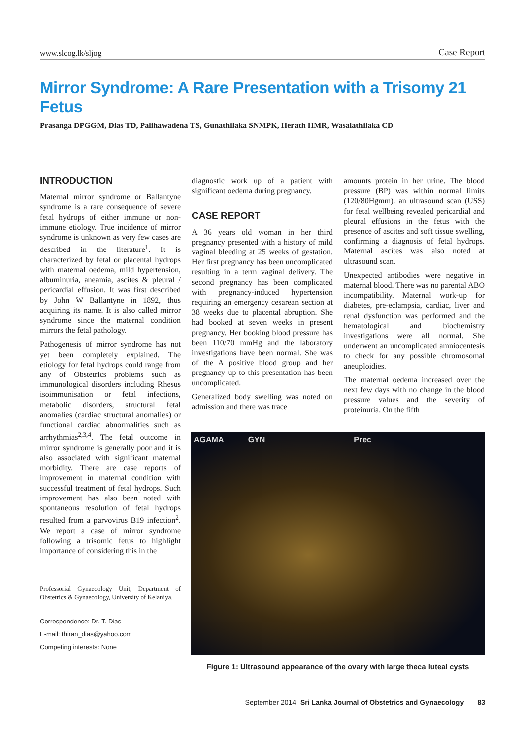www.slcog.lk/sljog Case Report
Mirror Syndrome: A Rare Presentation with a Trisomy 21 Fetus
Prasanga DPGGM, Dias TD, Palihawadena TS, Gunathilaka SNMPK, Herath HMR, Wasalathilaka CD
INTRODUCTION
Maternal mirror syndrome or Ballantyne syndrome is a rare consequence of severe fetal hydrops of either immune or non-immune etiology. True incidence of mirror syndrome is unknown as very few cases are described in the literature<sup>1</sup>. It is characterized by fetal or placental hydrops with maternal oedema, mild hypertension, albuminuria, aneamia, ascites & pleural / pericardial effusion. It was first described by John W Ballantyne in 1892, thus acquiring its name. It is also called mirror syndrome since the maternal condition mirrors the fetal pathology.
Pathogenesis of mirror syndrome has not yet been completely explained. The etiology for fetal hydrops could range from any of Obstetrics problems such as immunological disorders including Rhesus isoimmunisation or fetal infections, metabolic disorders, structural fetal anomalies (cardiac structural anomalies) or functional cardiac abnormalities such as arrhythmias<sup>2,3,4</sup>. The fetal outcome in mirror syndrome is generally poor and it is also associated with significant maternal morbidity. There are case reports of improvement in maternal condition with successful treatment of fetal hydrops. Such improvement has also been noted with spontaneous resolution of fetal hydrops resulted from a parvovirus B19 infection<sup>2</sup>. We report a case of mirror syndrome following a trisomic fetus to highlight importance of considering this in the
Professorial Gynaecology Unit, Department of Obstetrics & Gynaecology, University of Kelaniya.
Correspondence: Dr. T. Dias
E-mail: thiran_dias@yahoo.com
Competing interests: None
diagnostic work up of a patient with significant oedema during pregnancy.
CASE REPORT
A 36 years old woman in her third pregnancy presented with a history of mild vaginal bleeding at 25 weeks of gestation. Her first pregnancy has been uncomplicated resulting in a term vaginal delivery. The second pregnancy has been complicated with pregnancy-induced hypertension requiring an emergency cesarean section at 38 weeks due to placental abruption. She had booked at seven weeks in present pregnancy. Her booking blood pressure has been 110/70 mmHg and the laboratory investigations have been normal. She was of the A positive blood group and her pregnancy up to this presentation has been uncomplicated.
Generalized body swelling was noted on admission and there was trace
amounts protein in her urine. The blood pressure (BP) was within normal limits (120/80Hgmm). an ultrasound scan (USS) for fetal wellbeing revealed pericardial and pleural effusions in the fetus with the presence of ascites and soft tissue swelling, confirming a diagnosis of fetal hydrops. Maternal ascites was also noted at ultrasound scan.
Unexpected antibodies were negative in maternal blood. There was no parental ABO incompatibility. Maternal work-up for diabetes, pre-eclampsia, cardiac, liver and renal dysfunction was performed and the hematological and biochemistry investigations were all normal. She underwent an uncomplicated amniocentesis to check for any possible chromosomal aneuploidies.
The maternal oedema increased over the next few days with no change in the blood pressure values and the severity of proteinuria. On the fifth
AGAMA GYN Prec
Figure 1: Ultrasound appearance of the ovary with large theca luteal cysts
September 2014 Sri Lanka Journal of Obstetrics and Gynaecology 83